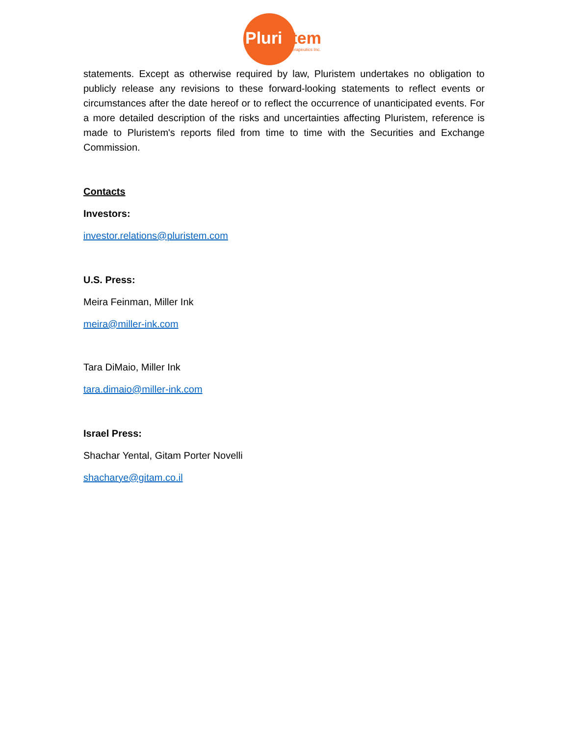Pluristem
Therapeutics Inc.
statements. Except as otherwise required by law, Pluristem undertakes no obligation to publicly release any revisions to these forward-looking statements to reflect events or circumstances after the date hereof or to reflect the occurrence of unanticipated events. For a more detailed description of the risks and uncertainties affecting Pluristem, reference is made to Pluristem's reports filed from time to time with the Securities and Exchange Commission.
Contacts
Investors:
investor.relations@pluristem.com
U.S. Press:
Meira Feinman, Miller Ink
meira@miller-ink.com
Tara DiMaio, Miller Ink
tara.dimaio@miller-ink.com
Israel Press:
Shachar Yental, Gitam Porter Novelli
shacharye@gitam.co.il